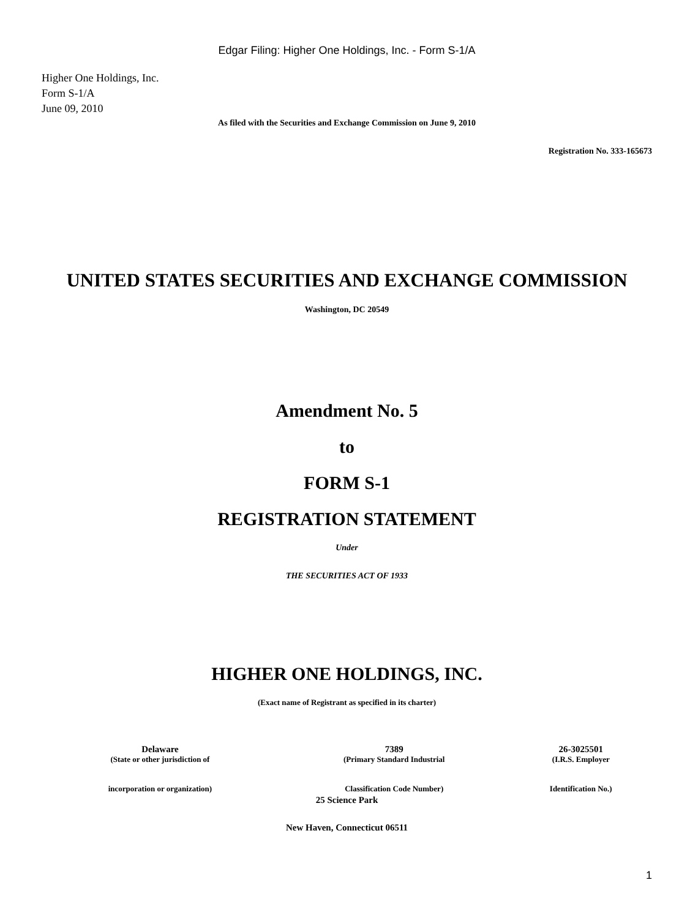Edgar Filing: Higher One Holdings, Inc. - Form S-1/A
Higher One Holdings, Inc.
Form S-1/A
June 09, 2010
As filed with the Securities and Exchange Commission on June 9, 2010
Registration No. 333-165673
UNITED STATES SECURITIES AND EXCHANGE COMMISSION
Washington, DC 20549
Amendment No. 5
to
FORM S-1
REGISTRATION STATEMENT
Under
THE SECURITIES ACT OF 1933
HIGHER ONE HOLDINGS, INC.
(Exact name of Registrant as specified in its charter)
| Delaware (State or other jurisdiction of incorporation or organization) | 7389 (Primary Standard Industrial Classification Code Number) | 26-3025501 (I.R.S. Employer Identification No.) |
25 Science Park
New Haven, Connecticut 06511
1